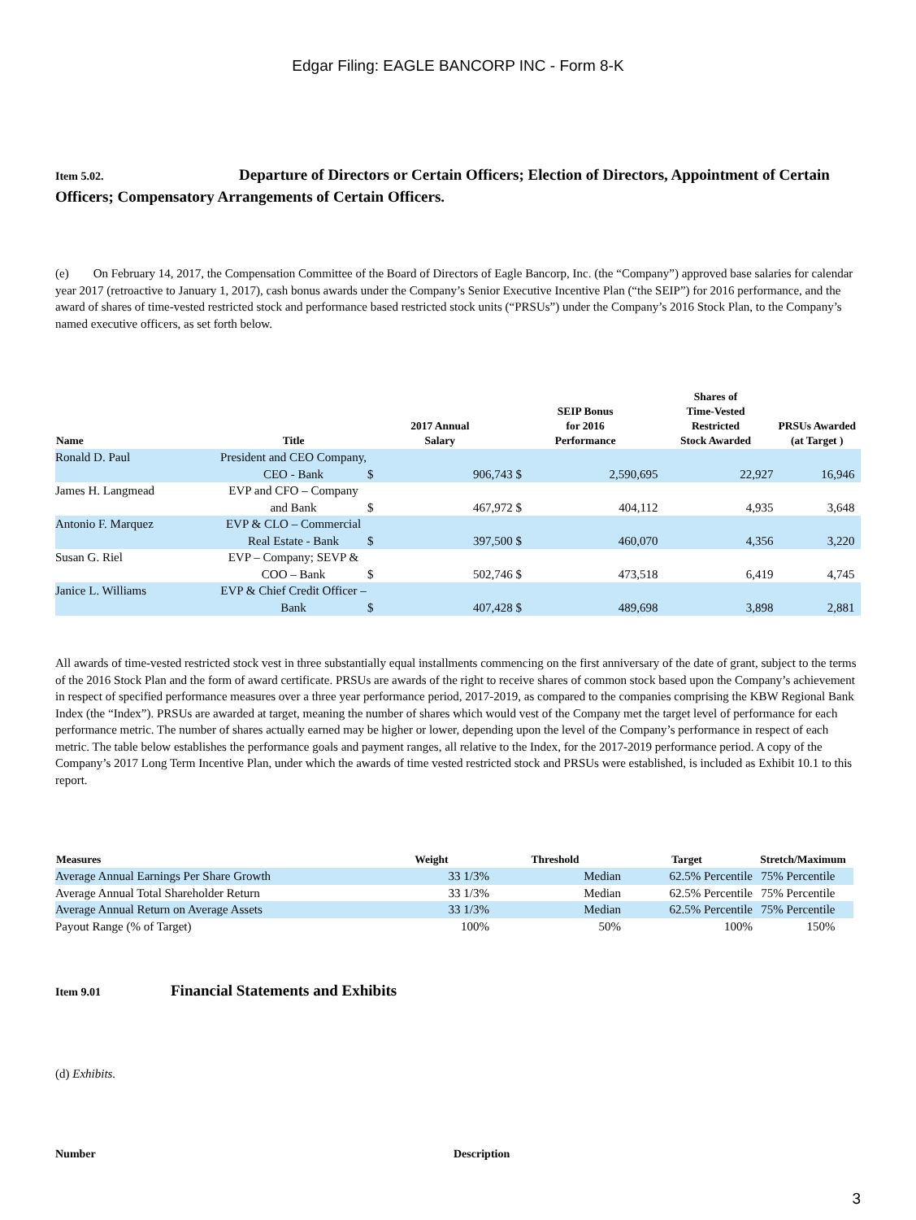Edgar Filing: EAGLE BANCORP INC - Form 8-K
Item 5.02. Departure of Directors or Certain Officers; Election of Directors, Appointment of Certain Officers; Compensatory Arrangements of Certain Officers.
(e) On February 14, 2017, the Compensation Committee of the Board of Directors of Eagle Bancorp, Inc. (the “Company”) approved base salaries for calendar year 2017 (retroactive to January 1, 2017), cash bonus awards under the Company’s Senior Executive Incentive Plan (“the SEIP”) for 2016 performance, and the award of shares of time-vested restricted stock and performance based restricted stock units (“PRSUs”) under the Company’s 2016 Stock Plan, to the Company’s named executive officers, as set forth below.
| Name | Title | 2017 Annual Salary | | SEIP Bonus for 2016 Performance | | Shares of Time-Vested Restricted Stock Awarded | PRSUs Awarded (at Target ) |
| --- | --- | --- | --- | --- | --- | --- | --- |
| Ronald D. Paul | President and CEO Company, CEO - Bank | $ | 906,743 | $ | 2,590,695 | 22,927 | 16,946 |
| James H. Langmead | EVP and CFO – Company and Bank | $ | 467,972 | $ | 404,112 | 4,935 | 3,648 |
| Antonio F. Marquez | EVP & CLO – Commercial Real Estate - Bank | $ | 397,500 | $ | 460,070 | 4,356 | 3,220 |
| Susan G. Riel | EVP – Company; SEVP & COO – Bank | $ | 502,746 | $ | 473,518 | 6,419 | 4,745 |
| Janice L. Williams | EVP & Chief Credit Officer – Bank | $ | 407,428 | $ | 489,698 | 3,898 | 2,881 |
All awards of time-vested restricted stock vest in three substantially equal installments commencing on the first anniversary of the date of grant, subject to the terms of the 2016 Stock Plan and the form of award certificate. PRSUs are awards of the right to receive shares of common stock based upon the Company’s achievement in respect of specified performance measures over a three year performance period, 2017-2019, as compared to the companies comprising the KBW Regional Bank Index (the “Index”). PRSUs are awarded at target, meaning the number of shares which would vest of the Company met the target level of performance for each performance metric. The number of shares actually earned may be higher or lower, depending upon the level of the Company’s performance in respect of each metric. The table below establishes the performance goals and payment ranges, all relative to the Index, for the 2017-2019 performance period. A copy of the Company’s 2017 Long Term Incentive Plan, under which the awards of time vested restricted stock and PRSUs were established, is included as Exhibit 10.1 to this report.
| Measures | Weight | Threshold | Target | Stretch/Maximum |
| --- | --- | --- | --- | --- |
| Average Annual Earnings Per Share Growth | 33 1/3% | Median | 62.5% Percentile | 75% Percentile |
| Average Annual Total Shareholder Return | 33 1/3% | Median | 62.5% Percentile | 75% Percentile |
| Average Annual Return on Average Assets | 33 1/3% | Median | 62.5% Percentile | 75% Percentile |
| Payout Range (% of Target) | 100% | 50% | 100% | 150% |
Item 9.01 Financial Statements and Exhibits
(d) Exhibits.
Number Description
3